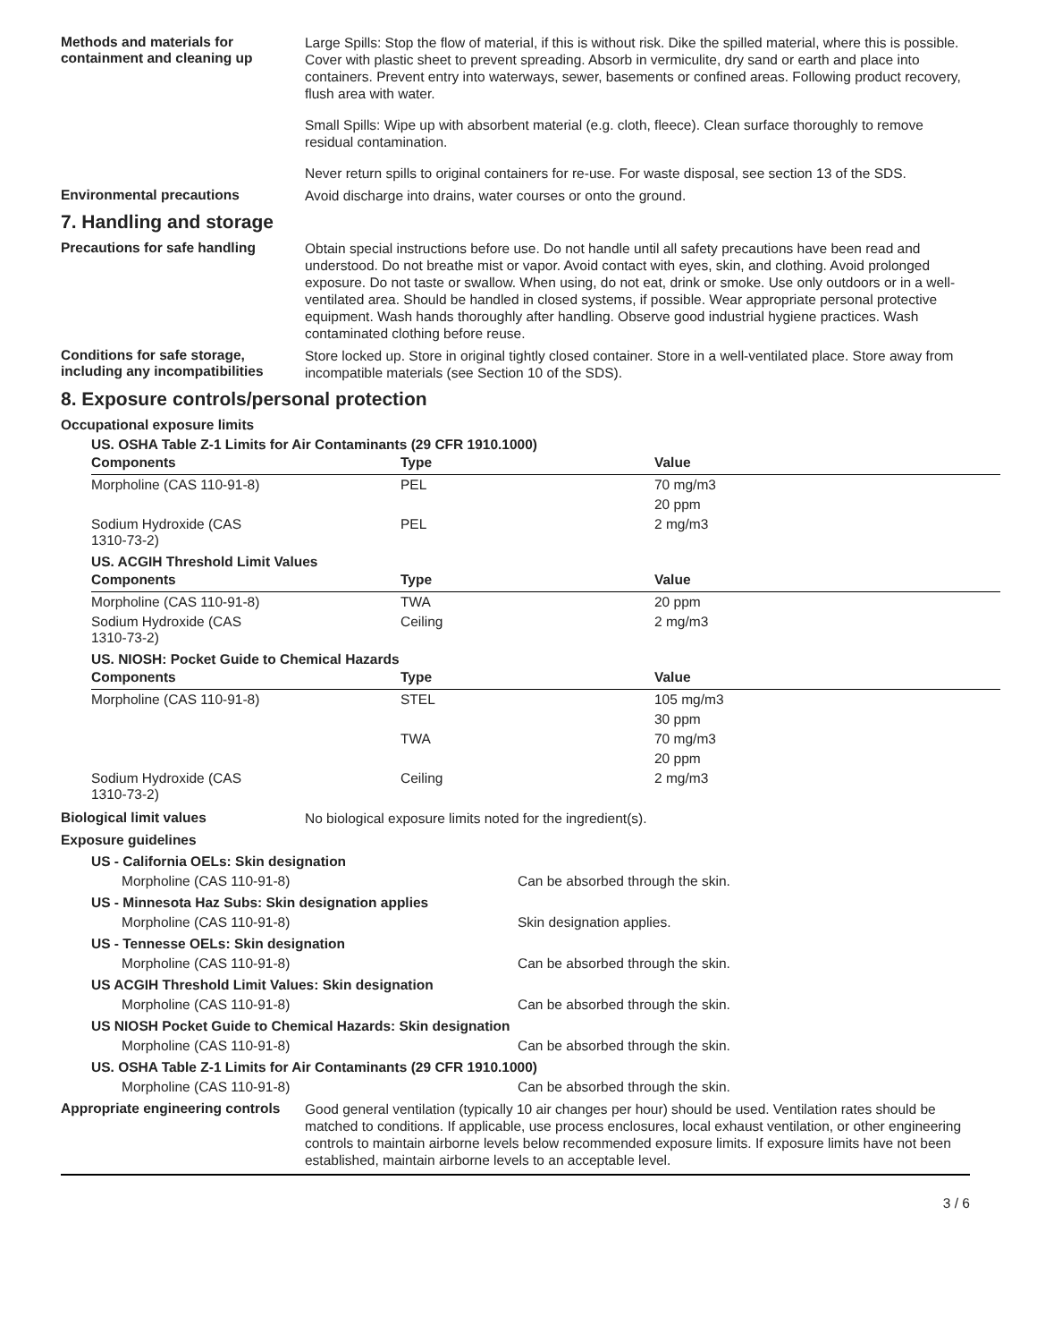Methods and materials for containment and cleaning up
Large Spills: Stop the flow of material, if this is without risk. Dike the spilled material, where this is possible. Cover with plastic sheet to prevent spreading. Absorb in vermiculite, dry sand or earth and place into containers. Prevent entry into waterways, sewer, basements or confined areas. Following product recovery, flush area with water.
Small Spills: Wipe up with absorbent material (e.g. cloth, fleece). Clean surface thoroughly to remove residual contamination.
Never return spills to original containers for re-use. For waste disposal, see section 13 of the SDS.
Environmental precautions
Avoid discharge into drains, water courses or onto the ground.
7. Handling and storage
Precautions for safe handling
Obtain special instructions before use. Do not handle until all safety precautions have been read and understood. Do not breathe mist or vapor. Avoid contact with eyes, skin, and clothing. Avoid prolonged exposure. Do not taste or swallow. When using, do not eat, drink or smoke. Use only outdoors or in a well-ventilated area. Should be handled in closed systems, if possible. Wear appropriate personal protective equipment. Wash hands thoroughly after handling. Observe good industrial hygiene practices. Wash contaminated clothing before reuse.
Conditions for safe storage, including any incompatibilities
Store locked up. Store in original tightly closed container. Store in a well-ventilated place. Store away from incompatible materials (see Section 10 of the SDS).
8. Exposure controls/personal protection
Occupational exposure limits
US. OSHA Table Z-1 Limits for Air Contaminants (29 CFR 1910.1000)
| Components | Type | Value |
| --- | --- | --- |
| Morpholine (CAS 110-91-8) | PEL | 70 mg/m3 |
| | | 20 ppm |
| Sodium Hydroxide (CAS 1310-73-2) | PEL | 2 mg/m3 |
US. ACGIH Threshold Limit Values
| Components | Type | Value |
| --- | --- | --- |
| Morpholine (CAS 110-91-8) | TWA | 20 ppm |
| Sodium Hydroxide (CAS 1310-73-2) | Ceiling | 2 mg/m3 |
US. NIOSH: Pocket Guide to Chemical Hazards
| Components | Type | Value |
| --- | --- | --- |
| Morpholine (CAS 110-91-8) | STEL | 105 mg/m3 |
| | | 30 ppm |
| | TWA | 70 mg/m3 |
| | | 20 ppm |
| Sodium Hydroxide (CAS 1310-73-2) | Ceiling | 2 mg/m3 |
Biological limit values
No biological exposure limits noted for the ingredient(s).
Exposure guidelines
US - California OELs: Skin designation
Morpholine (CAS 110-91-8) Can be absorbed through the skin.
US - Minnesota Haz Subs: Skin designation applies
Morpholine (CAS 110-91-8) Skin designation applies.
US - Tennesse OELs: Skin designation
Morpholine (CAS 110-91-8) Can be absorbed through the skin.
US ACGIH Threshold Limit Values: Skin designation
Morpholine (CAS 110-91-8) Can be absorbed through the skin.
US NIOSH Pocket Guide to Chemical Hazards: Skin designation
Morpholine (CAS 110-91-8) Can be absorbed through the skin.
US. OSHA Table Z-1 Limits for Air Contaminants (29 CFR 1910.1000)
Morpholine (CAS 110-91-8) Can be absorbed through the skin.
Appropriate engineering controls
Good general ventilation (typically 10 air changes per hour) should be used. Ventilation rates should be matched to conditions. If applicable, use process enclosures, local exhaust ventilation, or other engineering controls to maintain airborne levels below recommended exposure limits. If exposure limits have not been established, maintain airborne levels to an acceptable level.
3 / 6